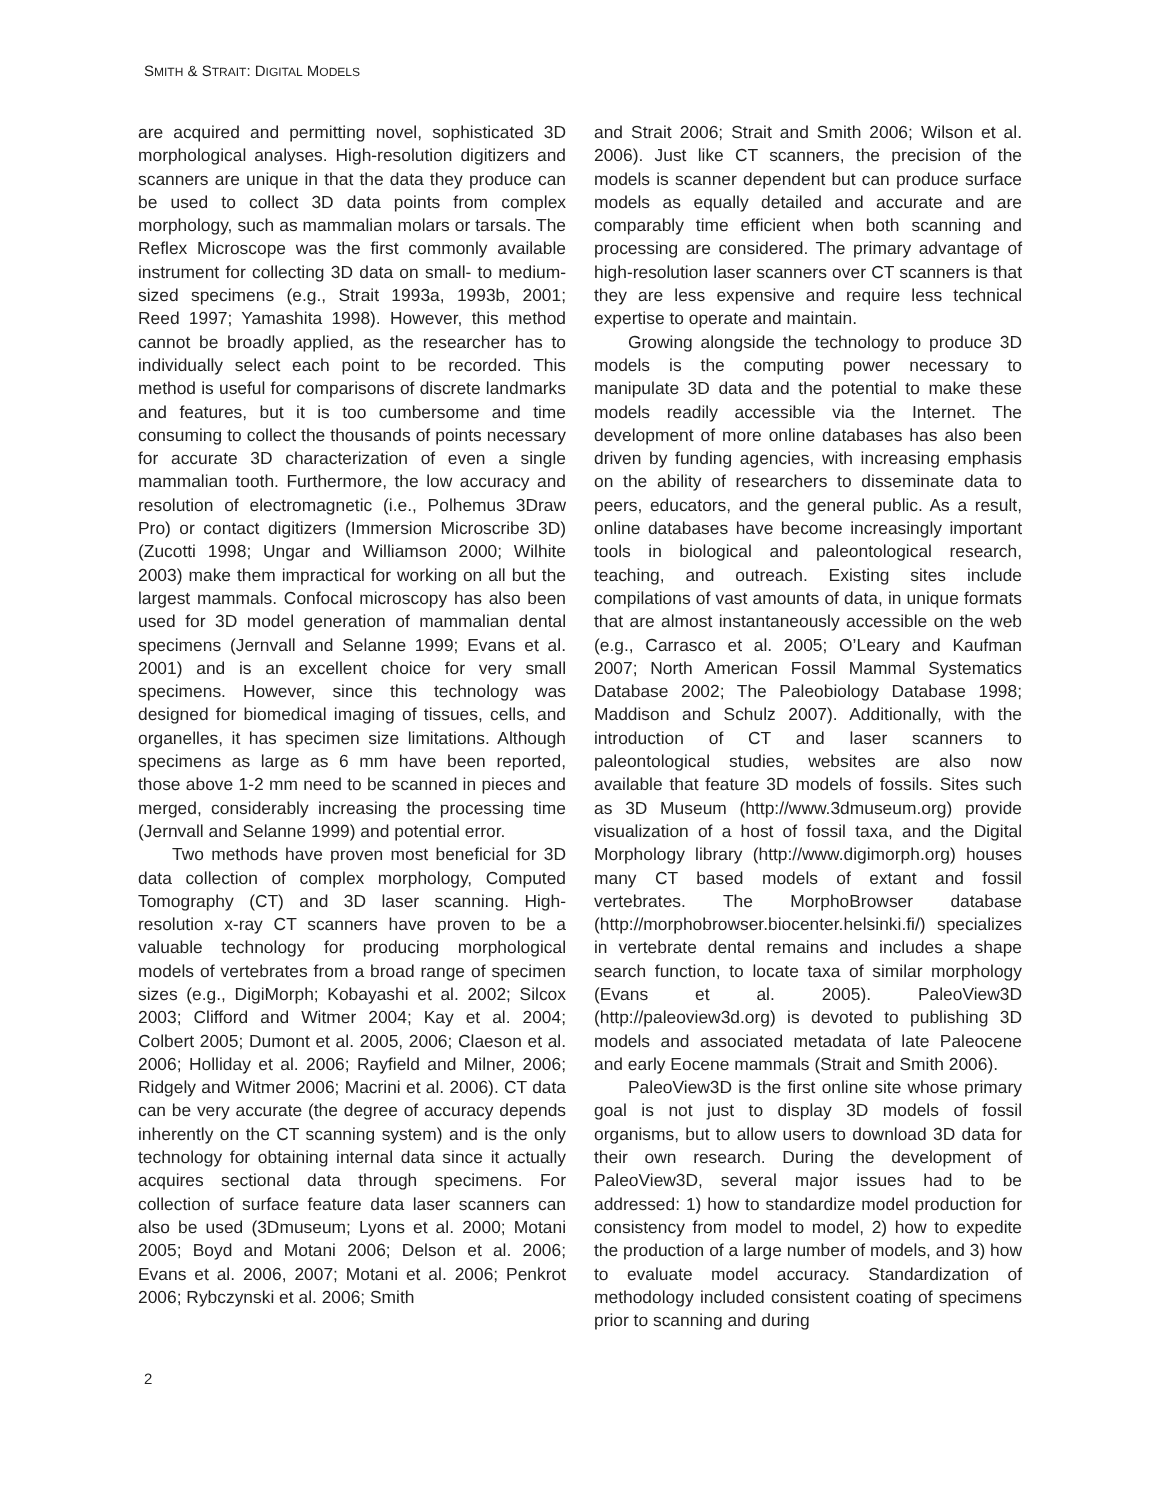SMITH & STRAIT: DIGITAL MODELS
are acquired and permitting novel, sophisticated 3D morphological analyses. High-resolution digitizers and scanners are unique in that the data they produce can be used to collect 3D data points from complex morphology, such as mammalian molars or tarsals. The Reflex Microscope was the first commonly available instrument for collecting 3D data on small- to medium-sized specimens (e.g., Strait 1993a, 1993b, 2001; Reed 1997; Yamashita 1998). However, this method cannot be broadly applied, as the researcher has to individually select each point to be recorded. This method is useful for comparisons of discrete landmarks and features, but it is too cumbersome and time consuming to collect the thousands of points necessary for accurate 3D characterization of even a single mammalian tooth. Furthermore, the low accuracy and resolution of electromagnetic (i.e., Polhemus 3Draw Pro) or contact digitizers (Immersion Microscribe 3D) (Zucotti 1998; Ungar and Williamson 2000; Wilhite 2003) make them impractical for working on all but the largest mammals. Confocal microscopy has also been used for 3D model generation of mammalian dental specimens (Jernvall and Selanne 1999; Evans et al. 2001) and is an excellent choice for very small specimens. However, since this technology was designed for biomedical imaging of tissues, cells, and organelles, it has specimen size limitations. Although specimens as large as 6 mm have been reported, those above 1-2 mm need to be scanned in pieces and merged, considerably increasing the processing time (Jernvall and Selanne 1999) and potential error.
Two methods have proven most beneficial for 3D data collection of complex morphology, Computed Tomography (CT) and 3D laser scanning. High-resolution x-ray CT scanners have proven to be a valuable technology for producing morphological models of vertebrates from a broad range of specimen sizes (e.g., DigiMorph; Kobayashi et al. 2002; Silcox 2003; Clifford and Witmer 2004; Kay et al. 2004; Colbert 2005; Dumont et al. 2005, 2006; Claeson et al. 2006; Holliday et al. 2006; Rayfield and Milner, 2006; Ridgely and Witmer 2006; Macrini et al. 2006). CT data can be very accurate (the degree of accuracy depends inherently on the CT scanning system) and is the only technology for obtaining internal data since it actually acquires sectional data through specimens. For collection of surface feature data laser scanners can also be used (3Dmuseum; Lyons et al. 2000; Motani 2005; Boyd and Motani 2006; Delson et al. 2006; Evans et al. 2006, 2007; Motani et al. 2006; Penkrot 2006; Rybczynski et al. 2006; Smith
and Strait 2006; Strait and Smith 2006; Wilson et al. 2006). Just like CT scanners, the precision of the models is scanner dependent but can produce surface models as equally detailed and accurate and are comparably time efficient when both scanning and processing are considered. The primary advantage of high-resolution laser scanners over CT scanners is that they are less expensive and require less technical expertise to operate and maintain.
Growing alongside the technology to produce 3D models is the computing power necessary to manipulate 3D data and the potential to make these models readily accessible via the Internet. The development of more online databases has also been driven by funding agencies, with increasing emphasis on the ability of researchers to disseminate data to peers, educators, and the general public. As a result, online databases have become increasingly important tools in biological and paleontological research, teaching, and outreach. Existing sites include compilations of vast amounts of data, in unique formats that are almost instantaneously accessible on the web (e.g., Carrasco et al. 2005; O’Leary and Kaufman 2007; North American Fossil Mammal Systematics Database 2002; The Paleobiology Database 1998; Maddison and Schulz 2007). Additionally, with the introduction of CT and laser scanners to paleontological studies, websites are also now available that feature 3D models of fossils. Sites such as 3D Museum (http://www.3dmuseum.org) provide visualization of a host of fossil taxa, and the Digital Morphology library (http://www.digimorph.org) houses many CT based models of extant and fossil vertebrates. The MorphoBrowser database (http://morphobrowser.biocenter.helsinki.fi/) specializes in vertebrate dental remains and includes a shape search function, to locate taxa of similar morphology (Evans et al. 2005). PaleoView3D (http://paleoview3d.org) is devoted to publishing 3D models and associated metadata of late Paleocene and early Eocene mammals (Strait and Smith 2006).
PaleoView3D is the first online site whose primary goal is not just to display 3D models of fossil organisms, but to allow users to download 3D data for their own research. During the development of PaleoView3D, several major issues had to be addressed: 1) how to standardize model production for consistency from model to model, 2) how to expedite the production of a large number of models, and 3) how to evaluate model accuracy. Standardization of methodology included consistent coating of specimens prior to scanning and during
2